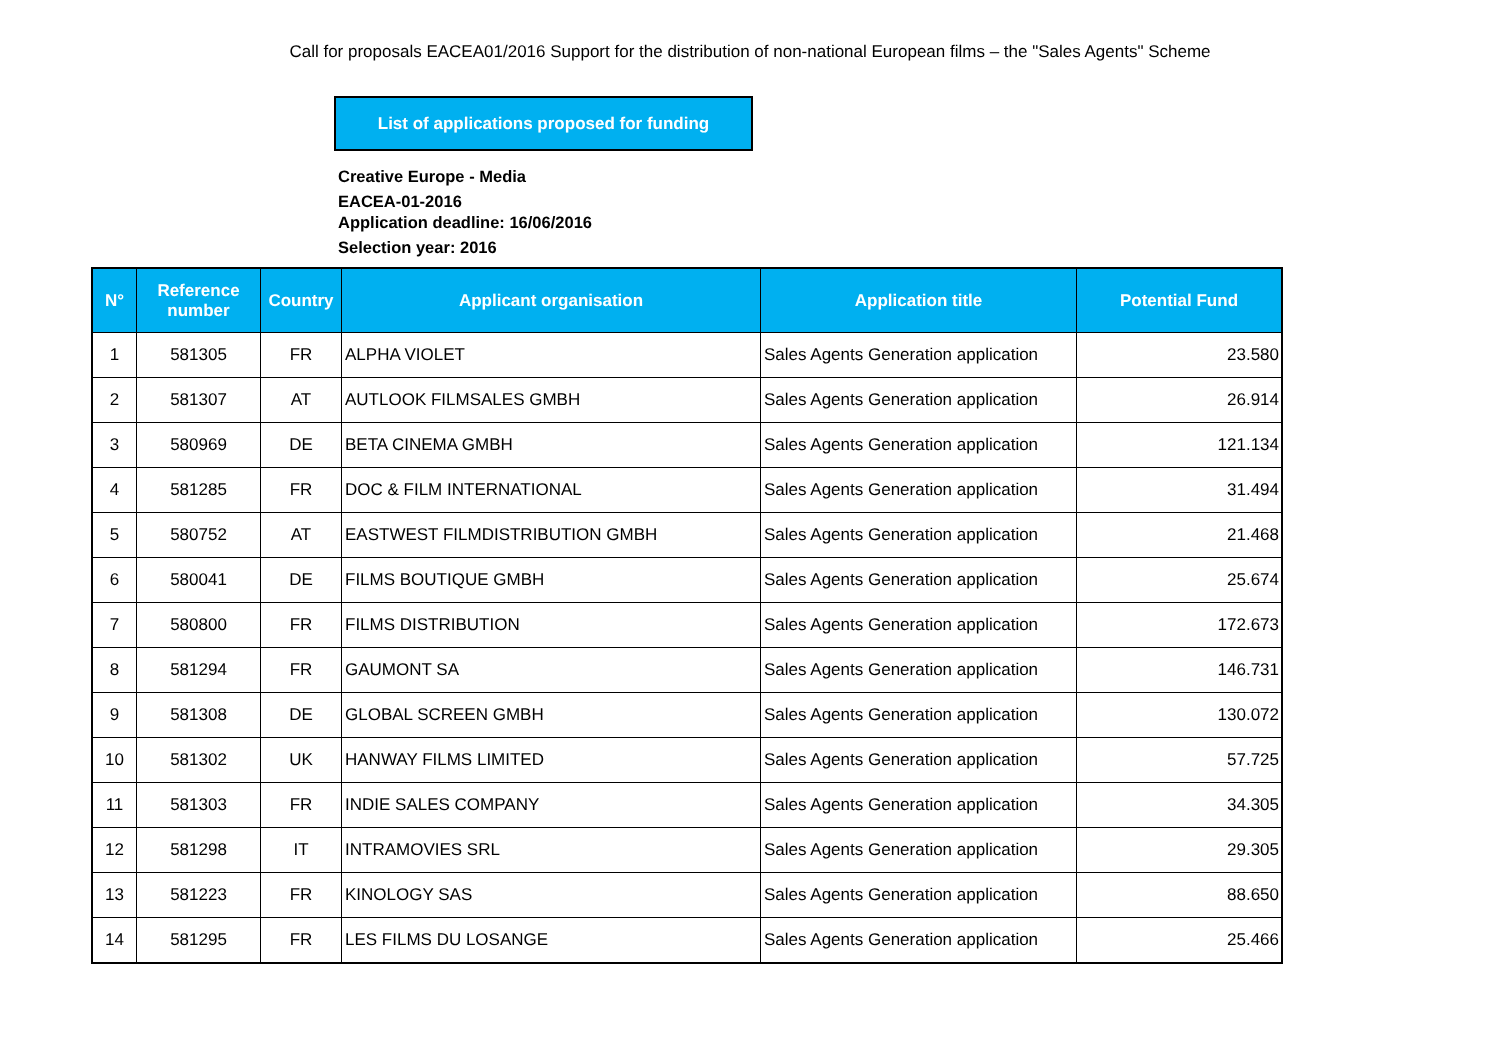Call for proposals EACEA01/2016 Support for the distribution of non-national European films – the "Sales Agents" Scheme
List of applications proposed for funding
Creative Europe - Media
EACEA-01-2016
Application deadline: 16/06/2016
Selection year: 2016
| N° | Reference number | Country | Applicant organisation | Application title | Potential Fund |
| --- | --- | --- | --- | --- | --- |
| 1 | 581305 | FR | ALPHA VIOLET | Sales Agents Generation application | 23.580 |
| 2 | 581307 | AT | AUTLOOK FILMSALES GMBH | Sales Agents Generation application | 26.914 |
| 3 | 580969 | DE | BETA CINEMA GMBH | Sales Agents Generation application | 121.134 |
| 4 | 581285 | FR | DOC & FILM INTERNATIONAL | Sales Agents Generation application | 31.494 |
| 5 | 580752 | AT | EASTWEST FILMDISTRIBUTION GMBH | Sales Agents Generation application | 21.468 |
| 6 | 580041 | DE | FILMS BOUTIQUE GMBH | Sales Agents Generation application | 25.674 |
| 7 | 580800 | FR | FILMS DISTRIBUTION | Sales Agents Generation application | 172.673 |
| 8 | 581294 | FR | GAUMONT SA | Sales Agents Generation application | 146.731 |
| 9 | 581308 | DE | GLOBAL SCREEN GMBH | Sales Agents Generation application | 130.072 |
| 10 | 581302 | UK | HANWAY FILMS LIMITED | Sales Agents Generation application | 57.725 |
| 11 | 581303 | FR | INDIE SALES COMPANY | Sales Agents Generation application | 34.305 |
| 12 | 581298 | IT | INTRAMOVIES SRL | Sales Agents Generation application | 29.305 |
| 13 | 581223 | FR | KINOLOGY SAS | Sales Agents Generation application | 88.650 |
| 14 | 581295 | FR | LES FILMS DU LOSANGE | Sales Agents Generation application | 25.466 |